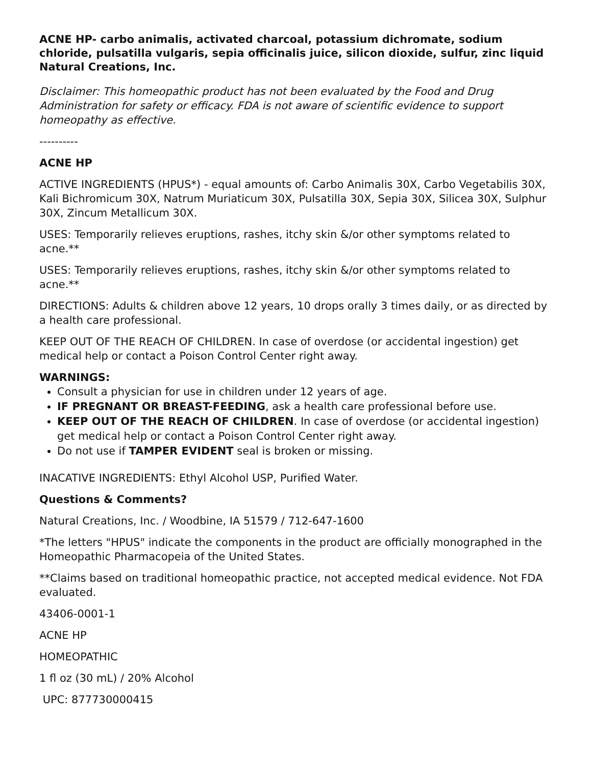ACNE HP- carbo animalis, activated charcoal, potassium dichromate, sodium chloride, pulsatilla vulgaris, sepia officinalis juice, silicon dioxide, sulfur, zinc liquid
Natural Creations, Inc.
Disclaimer: This homeopathic product has not been evaluated by the Food and Drug Administration for safety or efficacy. FDA is not aware of scientific evidence to support homeopathy as effective.
----------
ACNE HP
ACTIVE INGREDIENTS (HPUS*) - equal amounts of: Carbo Animalis 30X, Carbo Vegetabilis 30X, Kali Bichromicum 30X, Natrum Muriaticum 30X, Pulsatilla 30X, Sepia 30X, Silicea 30X, Sulphur 30X, Zincum Metallicum 30X.
USES: Temporarily relieves eruptions, rashes, itchy skin &/or other symptoms related to acne.**
USES: Temporarily relieves eruptions, rashes, itchy skin &/or other symptoms related to acne.**
DIRECTIONS: Adults & children above 12 years, 10 drops orally 3 times daily, or as directed by a health care professional.
KEEP OUT OF THE REACH OF CHILDREN. In case of overdose (or accidental ingestion) get medical help or contact a Poison Control Center right away.
WARNINGS:
Consult a physician for use in children under 12 years of age.
IF PREGNANT OR BREAST-FEEDING, ask a health care professional before use.
KEEP OUT OF THE REACH OF CHILDREN. In case of overdose (or accidental ingestion) get medical help or contact a Poison Control Center right away.
Do not use if TAMPER EVIDENT seal is broken or missing.
INACATIVE INGREDIENTS: Ethyl Alcohol USP, Purified Water.
Questions & Comments?
Natural Creations, Inc. / Woodbine, IA 51579 / 712-647-1600
*The letters "HPUS" indicate the components in the product are officially monographed in the Homeopathic Pharmacopeia of the United States.
**Claims based on traditional homeopathic practice, not accepted medical evidence. Not FDA evaluated.
43406-0001-1
ACNE HP
HOMEOPATHIC
1 fl oz (30 mL) / 20% Alcohol
UPC: 877730000415